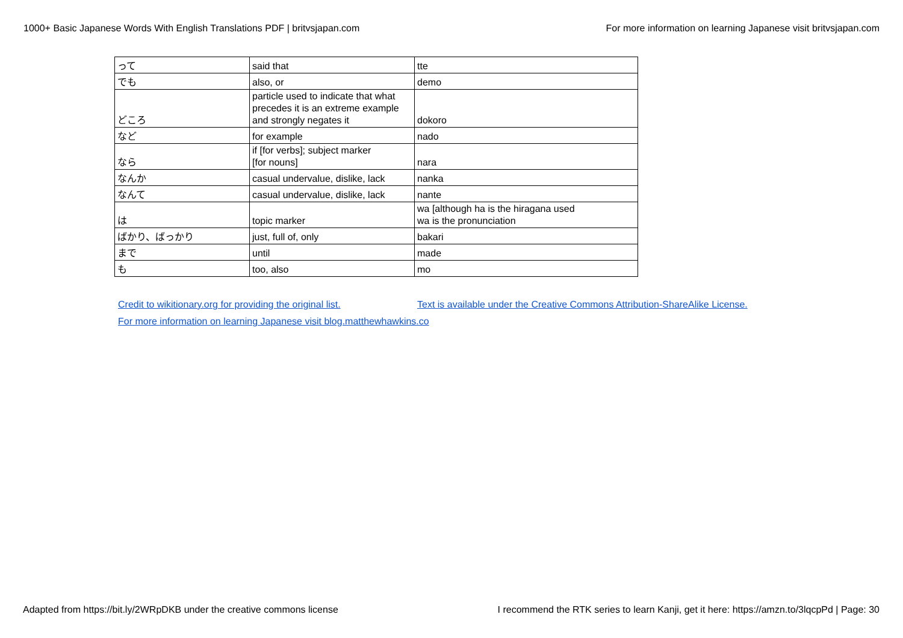1000+ Basic Japanese Words With English Translations PDF | britvsjapan.com For more information on learning Japanese visit britvsjapan.com
| って | said that | tte |
| でも | also, or | demo |
| どころ | particle used to indicate that what precedes it is an extreme example and strongly negates it | dokoro |
| など | for example | nado |
| なら | if [for verbs]; subject marker [for nouns] | nara |
| なんか | casual undervalue, dislike, lack | nanka |
| なんて | casual undervalue, dislike, lack | nante |
| は | topic marker | wa [although ha is the hiragana used wa is the pronunciation |
| ばかり、ばっかり | just, full of, only | bakari |
| まで | until | made |
| も | too, also | mo |
Credit to wikitionary.org for providing the original list. Text is available under the Creative Commons Attribution-ShareAlike License. For more information on learning Japanese visit blog.matthewhawkins.co
Adapted from https://bit.ly/2WRpDKB under the creative commons license I recommend the RTK series to learn Kanji, get it here: https://amzn.to/3lqcpPd | Page: 30